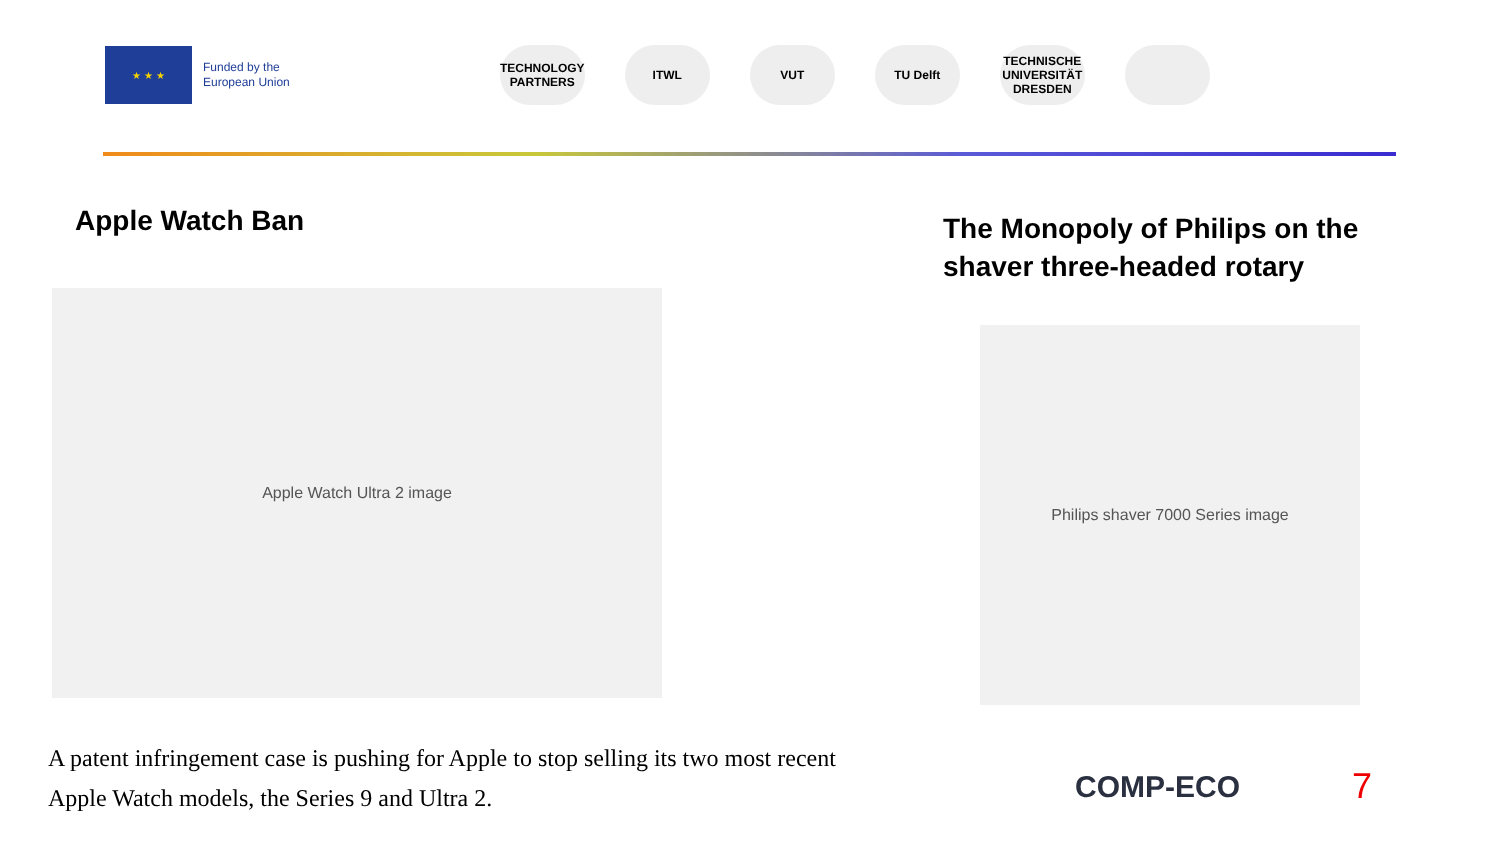★ ★ ★
Funded by the
European Union
TECHNOLOGY PARTNERS
ITWL VUT TU Delft
TECHNISCHE UNIVERSITÄT DRESDEN
Apple Watch Ban
The Monopoly of Philips on the
shaver three-headed rotary
Apple Watch Ultra 2 image
Philips shaver 7000 Series image
A patent infringement case is pushing for Apple to stop selling its two most recent Apple Watch models, the Series 9 and Ultra 2.
COMP-ECO 7